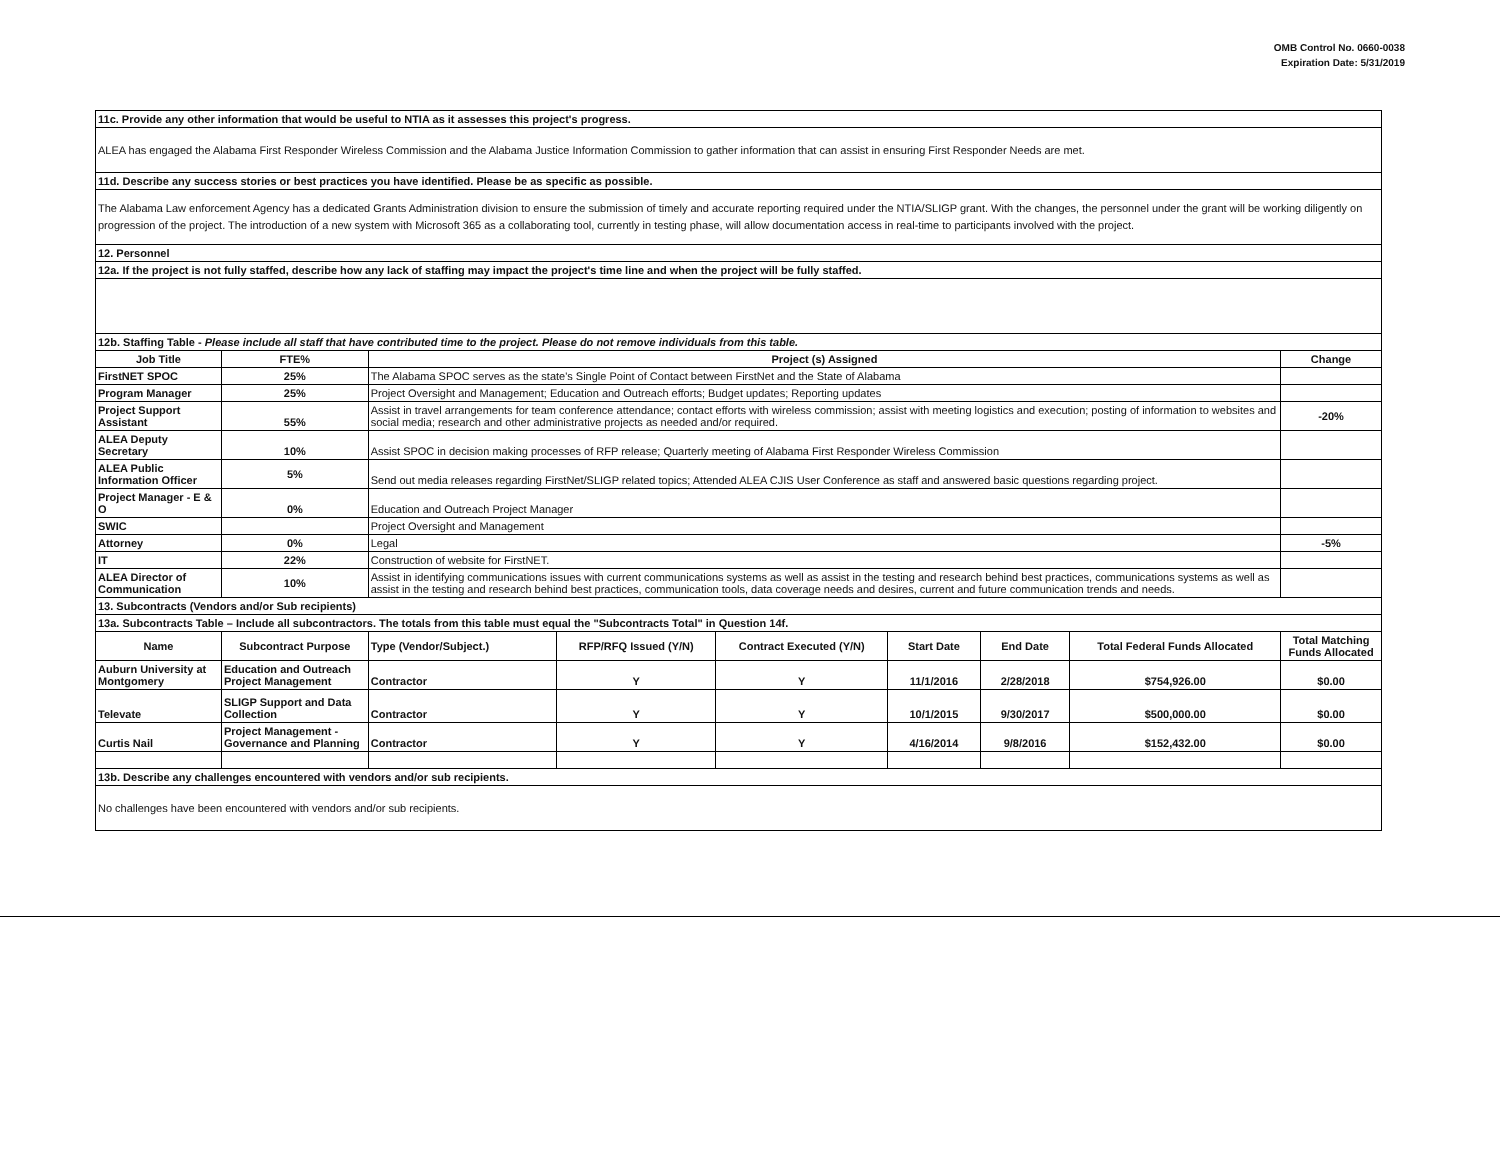OMB Control No. 0660-0038
Expiration Date: 5/31/2019
| 11c. Provide any other information that would be useful to NTIA as it assesses this project's progress. | | | | | | | | | |
| ALEA has engaged the Alabama First Responder Wireless Commission and the Alabama Justice Information Commission to gather information that can assist in ensuring First Responder Needs are met. | | | | | | | | | |
| 11d. Describe any success stories or best practices you have identified. Please be as specific as possible. | | | | | | | | | |
| The Alabama Law enforcement Agency has a dedicated Grants Administration division to ensure the submission of timely and accurate reporting required under the NTIA/SLIGP grant. With the changes, the personnel under the grant will be working diligently on progression of the project. The introduction of a new system with Microsoft 365 as a collaborating tool, currently in testing phase, will allow documentation access in real-time to participants involved with the project. | | | | | | | | | |
| 12. Personnel | | | | | | | | | |
| 12a. If the project is not fully staffed, describe how any lack of staffing may impact the project's time line and when the project will be fully staffed. | | | | | | | | | |
| 12b. Staffing Table - Please include all staff that have contributed time to the project. Please do not remove individuals from this table. | | | | | | | | | |
| Job Title | FTE% | Project (s) Assigned | | | | | | | Change |
| FirstNET SPOC | 25% | The Alabama SPOC serves as the state's Single Point of Contact between FirstNet and the State of Alabama | | | | | | | |
| Program Manager | 25% | Project Oversight and Management; Education and Outreach efforts; Budget updates; Reporting updates | | | | | | | |
| Project Support Assistant | 55% | Assist in travel arrangements for team conference attendance; contact efforts with wireless commission; assist with meeting logistics and execution; posting of information to websites and social media; research and other administrative projects as needed and/or required. | | | | | | | -20% |
| ALEA Deputy Secretary | 10% | Assist SPOC in decision making processes of RFP release; Quarterly meeting of Alabama First Responder Wireless Commission | | | | | | | |
| ALEA Public Information Officer | 5% | Send out media releases regarding FirstNet/SLIGP related topics; Attended ALEA CJIS User Conference as staff and answered basic questions regarding project. | | | | | | | |
| Project Manager - E & O | 0% | Education and Outreach Project Manager | | | | | | | |
| SWIC | | Project Oversight and Management | | | | | | | |
| Attorney | 0% | Legal | | | | | | | -5% |
| IT | 22% | Construction of website for FirstNET. | | | | | | | |
| ALEA Director of Communication | 10% | Assist in identifying communications issues with current communications systems as well as assist in the testing and research behind best practices, communications systems as well as assist in the testing and research behind best practices, communication tools, data coverage needs and desires, current and future communication trends and needs. | | | | | | | |
| 13. Subcontracts (Vendors and/or Sub recipients) | | | | | | | | | |
| 13a. Subcontracts Table – Include all subcontractors. The totals from this table must equal the "Subcontracts Total" in Question 14f. | | | | | | | | | |
| Name | Subcontract Purpose | | Type (Vendor/Subject.) | RFP/RFQ Issued (Y/N) | Contract Executed (Y/N) | Start Date | End Date | Total Federal Funds Allocated | Total Matching Funds Allocated |
| Auburn University at Montgomery | Education and Outreach Project Management | | Contractor | Y | Y | 11/1/2016 | 2/28/2018 | $754,926.00 | $0.00 |
| Televate | SLIGP Support and Data Collection | | Contractor | Y | Y | 10/1/2015 | 9/30/2017 | $500,000.00 | $0.00 |
| Curtis Nail | Project Management - Governance and Planning | | Contractor | Y | Y | 4/16/2014 | 9/8/2016 | $152,432.00 | $0.00 |
| 13b. Describe any challenges encountered with vendors and/or sub recipients. | | | | | | | | | |
| No challenges have been encountered with vendors and/or sub recipients. | | | | | | | | | |